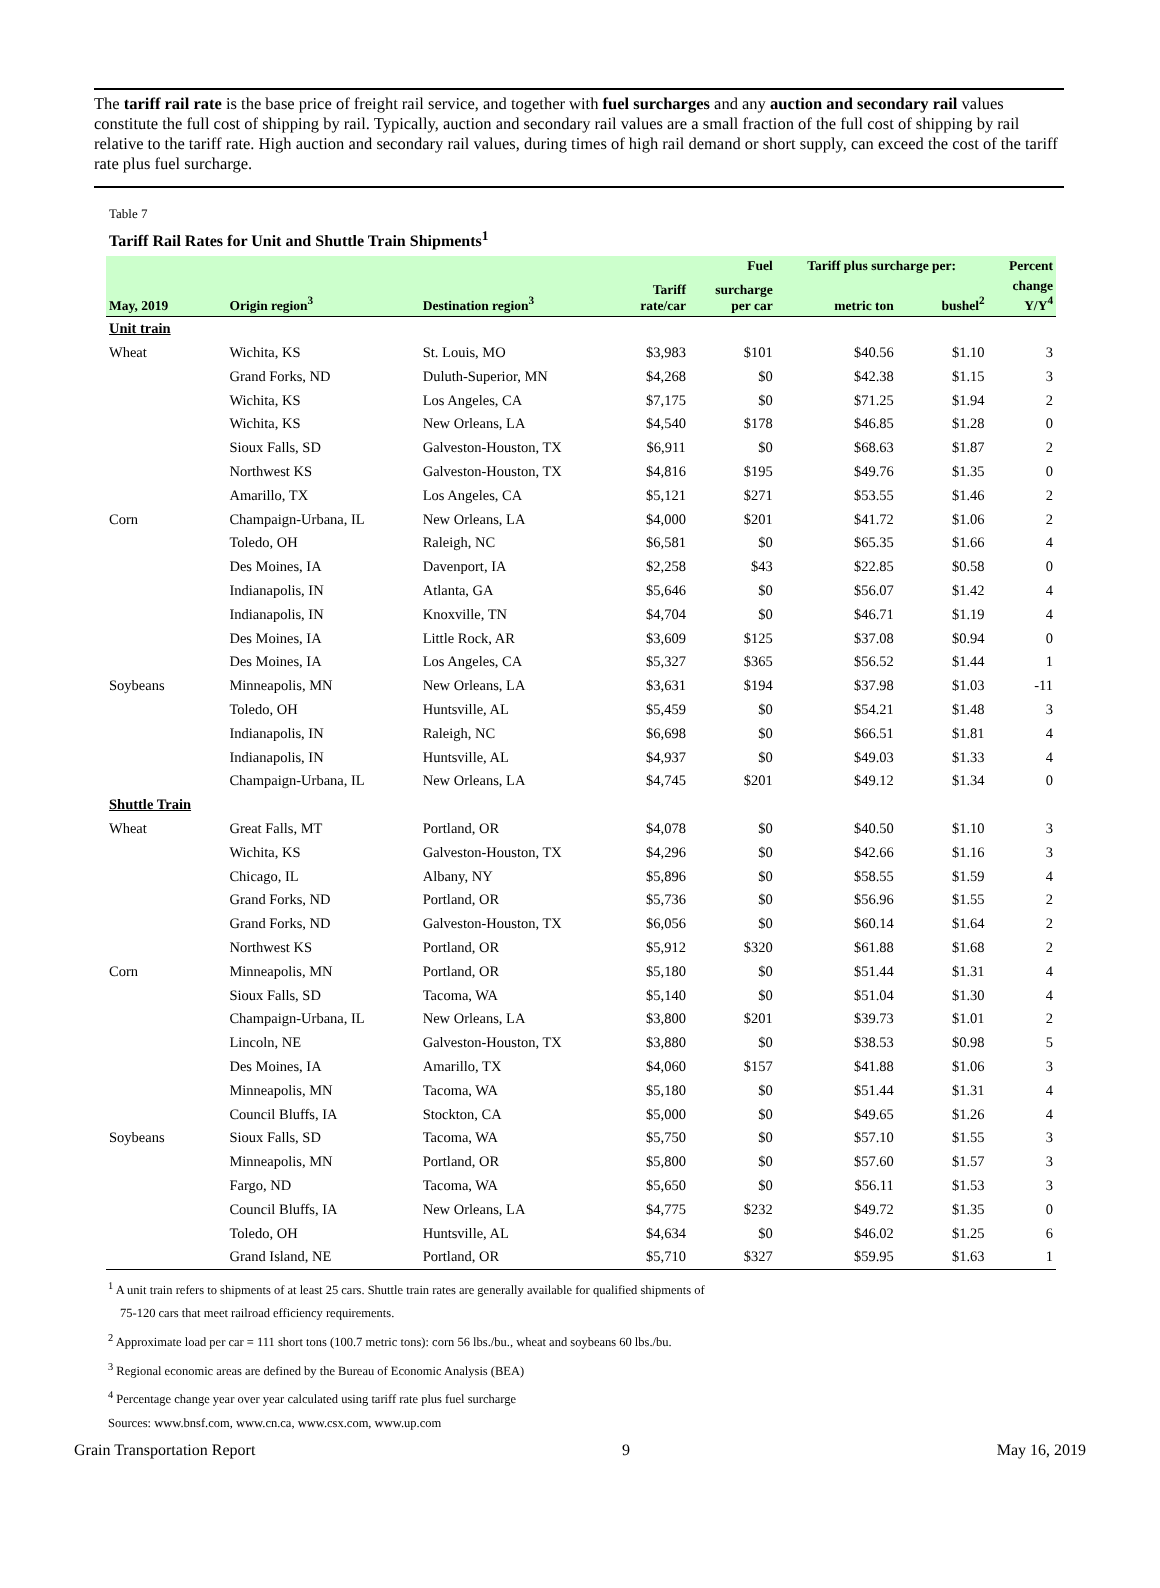The tariff rail rate is the base price of freight rail service, and together with fuel surcharges and any auction and secondary rail values constitute the full cost of shipping by rail. Typically, auction and secondary rail values are a small fraction of the full cost of shipping by rail relative to the tariff rate. High auction and secondary rail values, during times of high rail demand or short supply, can exceed the cost of the tariff rate plus fuel surcharge.
Table 7
Tariff Rail Rates for Unit and Shuttle Train Shipments<sup>1</sup>
| | | | | Fuel | Tariff plus surcharge per: | | Percent |
| --- | --- | --- | --- | --- | --- | --- | --- |
| May, 2019 | Origin region<sup>3</sup> | Destination region<sup>3</sup> | Tariff rate/car | surcharge per car | metric ton | bushel<sup>2</sup> | change Y/Y<sup>4</sup> |
| Unit train | | | | | | | |
| Wheat | Wichita, KS | St. Louis, MO | $3,983 | $101 | $40.56 | $1.10 | 3 |
| | Grand Forks, ND | Duluth-Superior, MN | $4,268 | $0 | $42.38 | $1.15 | 3 |
| | Wichita, KS | Los Angeles, CA | $7,175 | $0 | $71.25 | $1.94 | 2 |
| | Wichita, KS | New Orleans, LA | $4,540 | $178 | $46.85 | $1.28 | 0 |
| | Sioux Falls, SD | Galveston-Houston, TX | $6,911 | $0 | $68.63 | $1.87 | 2 |
| | Northwest KS | Galveston-Houston, TX | $4,816 | $195 | $49.76 | $1.35 | 0 |
| | Amarillo, TX | Los Angeles, CA | $5,121 | $271 | $53.55 | $1.46 | 2 |
| Corn | Champaign-Urbana, IL | New Orleans, LA | $4,000 | $201 | $41.72 | $1.06 | 2 |
| | Toledo, OH | Raleigh, NC | $6,581 | $0 | $65.35 | $1.66 | 4 |
| | Des Moines, IA | Davenport, IA | $2,258 | $43 | $22.85 | $0.58 | 0 |
| | Indianapolis, IN | Atlanta, GA | $5,646 | $0 | $56.07 | $1.42 | 4 |
| | Indianapolis, IN | Knoxville, TN | $4,704 | $0 | $46.71 | $1.19 | 4 |
| | Des Moines, IA | Little Rock, AR | $3,609 | $125 | $37.08 | $0.94 | 0 |
| | Des Moines, IA | Los Angeles, CA | $5,327 | $365 | $56.52 | $1.44 | 1 |
| Soybeans | Minneapolis, MN | New Orleans, LA | $3,631 | $194 | $37.98 | $1.03 | -11 |
| | Toledo, OH | Huntsville, AL | $5,459 | $0 | $54.21 | $1.48 | 3 |
| | Indianapolis, IN | Raleigh, NC | $6,698 | $0 | $66.51 | $1.81 | 4 |
| | Indianapolis, IN | Huntsville, AL | $4,937 | $0 | $49.03 | $1.33 | 4 |
| | Champaign-Urbana, IL | New Orleans, LA | $4,745 | $201 | $49.12 | $1.34 | 0 |
| Shuttle Train | | | | | | | |
| Wheat | Great Falls, MT | Portland, OR | $4,078 | $0 | $40.50 | $1.10 | 3 |
| | Wichita, KS | Galveston-Houston, TX | $4,296 | $0 | $42.66 | $1.16 | 3 |
| | Chicago, IL | Albany, NY | $5,896 | $0 | $58.55 | $1.59 | 4 |
| | Grand Forks, ND | Portland, OR | $5,736 | $0 | $56.96 | $1.55 | 2 |
| | Grand Forks, ND | Galveston-Houston, TX | $6,056 | $0 | $60.14 | $1.64 | 2 |
| | Northwest KS | Portland, OR | $5,912 | $320 | $61.88 | $1.68 | 2 |
| Corn | Minneapolis, MN | Portland, OR | $5,180 | $0 | $51.44 | $1.31 | 4 |
| | Sioux Falls, SD | Tacoma, WA | $5,140 | $0 | $51.04 | $1.30 | 4 |
| | Champaign-Urbana, IL | New Orleans, LA | $3,800 | $201 | $39.73 | $1.01 | 2 |
| | Lincoln, NE | Galveston-Houston, TX | $3,880 | $0 | $38.53 | $0.98 | 5 |
| | Des Moines, IA | Amarillo, TX | $4,060 | $157 | $41.88 | $1.06 | 3 |
| | Minneapolis, MN | Tacoma, WA | $5,180 | $0 | $51.44 | $1.31 | 4 |
| | Council Bluffs, IA | Stockton, CA | $5,000 | $0 | $49.65 | $1.26 | 4 |
| Soybeans | Sioux Falls, SD | Tacoma, WA | $5,750 | $0 | $57.10 | $1.55 | 3 |
| | Minneapolis, MN | Portland, OR | $5,800 | $0 | $57.60 | $1.57 | 3 |
| | Fargo, ND | Tacoma, WA | $5,650 | $0 | $56.11 | $1.53 | 3 |
| | Council Bluffs, IA | New Orleans, LA | $4,775 | $232 | $49.72 | $1.35 | 0 |
| | Toledo, OH | Huntsville, AL | $4,634 | $0 | $46.02 | $1.25 | 6 |
| | Grand Island, NE | Portland, OR | $5,710 | $327 | $59.95 | $1.63 | 1 |
<sup>1</sup> A unit train refers to shipments of at least 25 cars. Shuttle train rates are generally available for qualified shipments of
75-120 cars that meet railroad efficiency requirements.
<sup>2</sup> Approximate load per car = 111 short tons (100.7 metric tons): corn 56 lbs./bu., wheat and soybeans 60 lbs./bu.
<sup>3</sup> Regional economic areas are defined by the Bureau of Economic Analysis (BEA)
<sup>4</sup> Percentage change year over year calculated using tariff rate plus fuel surcharge
Sources: www.bnsf.com, www.cn.ca, www.csx.com, www.up.com
Grain Transportation Report 9 May 16, 2019